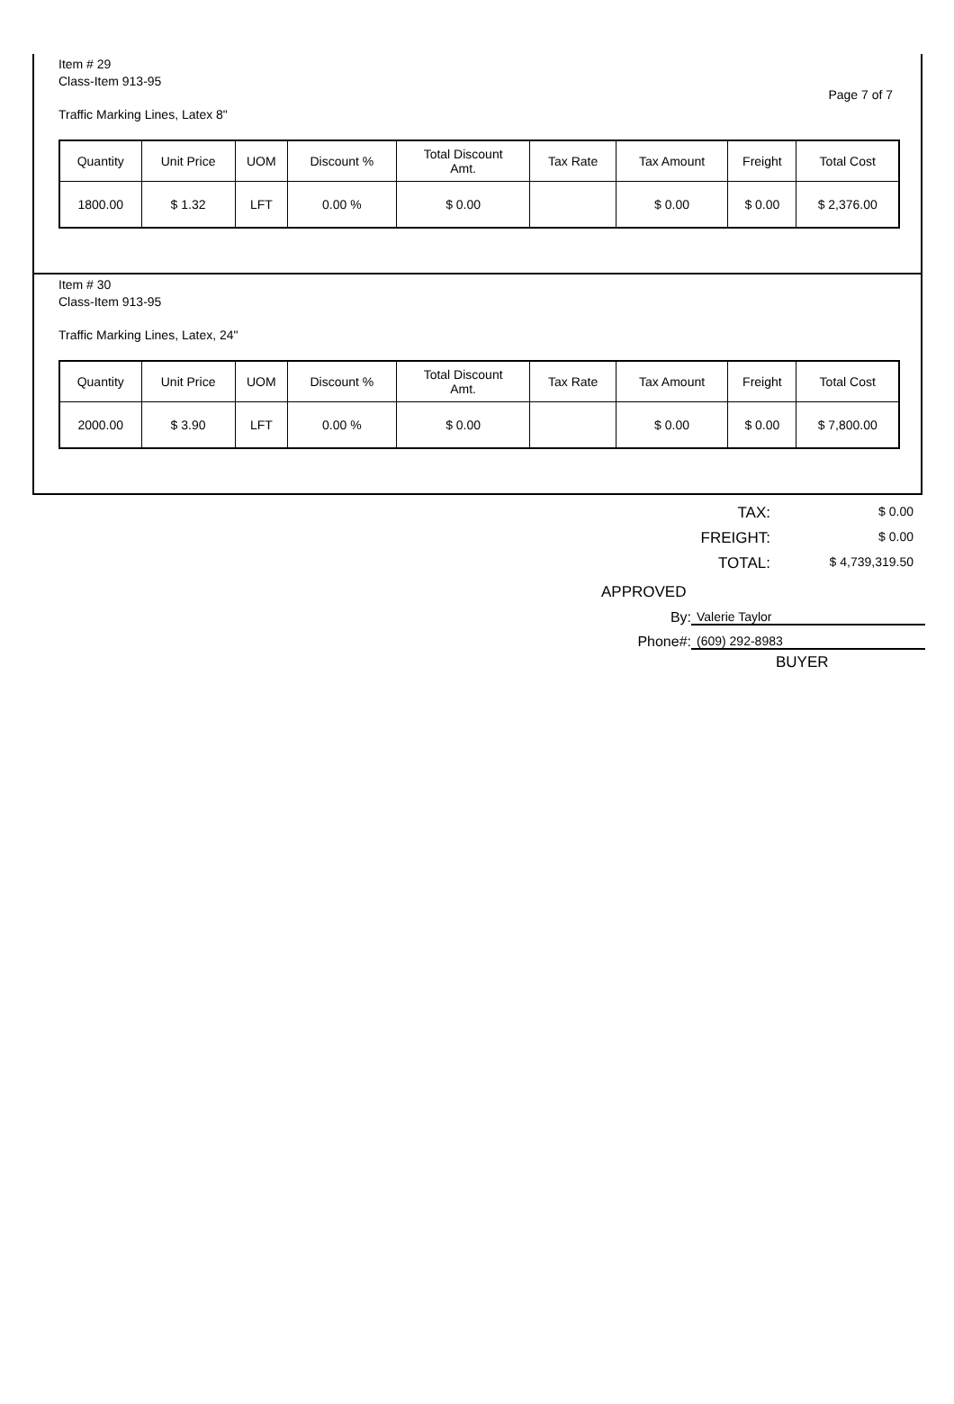Page 7 of 7
Item # 29
Class-Item 913-95
Traffic Marking Lines, Latex 8"
| Quantity | Unit Price | UOM | Discount % | Total Discount Amt. | Tax Rate | Tax Amount | Freight | Total Cost |
| --- | --- | --- | --- | --- | --- | --- | --- | --- |
| 1800.00 | $ 1.32 | LFT | 0.00 % | $ 0.00 | | $ 0.00 | $ 0.00 | $ 2,376.00 |
Item # 30
Class-Item 913-95
Traffic Marking Lines, Latex, 24"
| Quantity | Unit Price | UOM | Discount % | Total Discount Amt. | Tax Rate | Tax Amount | Freight | Total Cost |
| --- | --- | --- | --- | --- | --- | --- | --- | --- |
| 2000.00 | $ 3.90 | LFT | 0.00 % | $ 0.00 | | $ 0.00 | $ 0.00 | $ 7,800.00 |
TAX: $ 0.00
FREIGHT: $ 0.00
TOTAL: $ 4,739,319.50
APPROVED
By: Valerie Taylor
Phone#: (609) 292-8983
BUYER